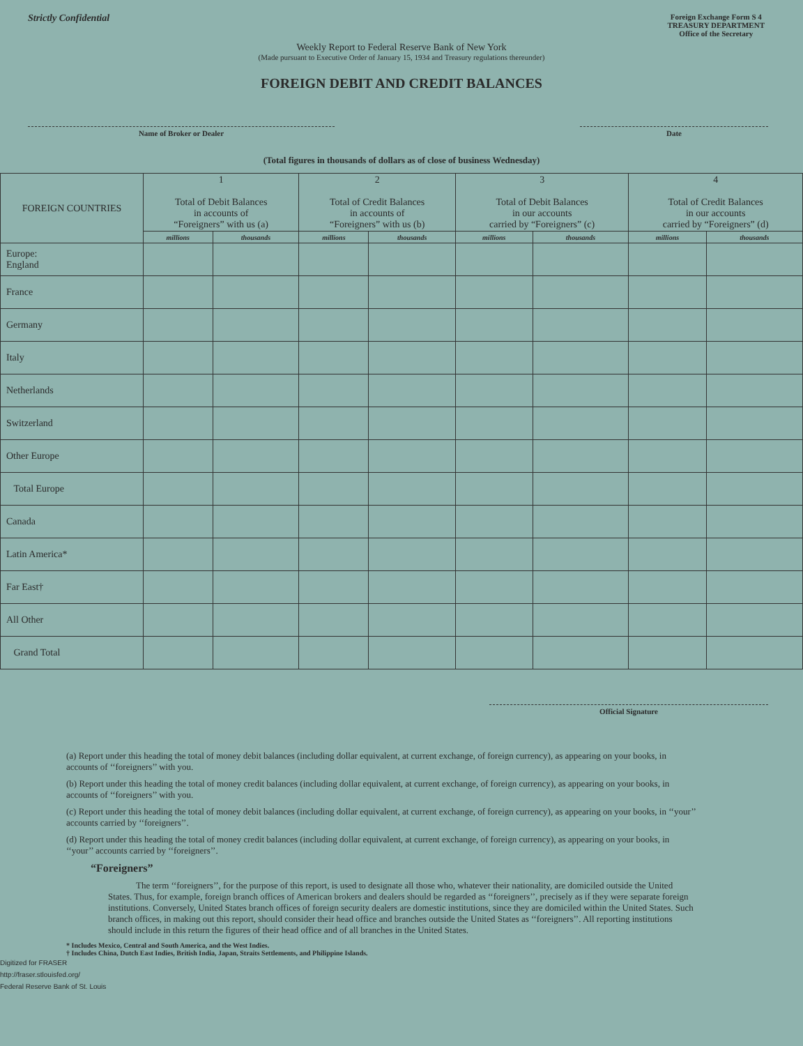Strictly Confidential
Foreign Exchange Form S 4
TREASURY DEPARTMENT
Office of the Secretary
Weekly Report to Federal Reserve Bank of New York
(Made pursuant to Executive Order of January 15, 1934 and Treasury regulations thereunder)
FOREIGN DEBIT AND CREDIT BALANCES
Name of Broker or Dealer Date
(Total figures in thousands of dollars as of close of business Wednesday)
| FOREIGN COUNTRIES | 1 Total of Debit Balances in accounts of “Foreigners” with us (a) | | 2 Total of Credit Balances in accounts of “Foreigners” with us (b) | | 3 Total of Debit Balances in our accounts carried by “Foreigners” (c) | | 4 Total of Credit Balances in our accounts carried by “Foreigners” (d) | |
| --- | --- | --- | --- | --- | --- | --- | --- | --- |
| | millions | thousands | millions | thousands | millions | thousands | millions | thousands |
| Europe: England | | | | | | | | |
| France | | | | | | | | |
| Germany | | | | | | | | |
| Italy | | | | | | | | |
| Netherlands | | | | | | | | |
| Switzerland | | | | | | | | |
| Other Europe | | | | | | | | |
| Total Europe | | | | | | | | |
| Canada | | | | | | | | |
| Latin America* | | | | | | | | |
| Far East† | | | | | | | | |
| All Other | | | | | | | | |
| Grand Total | | | | | | | | |
Official Signature
(a) Report under this heading the total of money debit balances (including dollar equivalent, at current exchange, of foreign currency), as appearing on your books, in accounts of ‘‘foreigners’’ with you.
(b) Report under this heading the total of money credit balances (including dollar equivalent, at current exchange, of foreign currency), as appearing on your books, in accounts of ‘‘foreigners’’ with you.
(c) Report under this heading the total of money debit balances (including dollar equivalent, at current exchange, of foreign currency), as appearing on your books, in ‘‘your’’ accounts carried by ‘‘foreigners’’.
(d) Report under this heading the total of money credit balances (including dollar equivalent, at current exchange, of foreign currency), as appearing on your books, in ‘‘your’’ accounts carried by ‘‘foreigners’’.
“Foreigners”
The term ‘‘foreigners’’, for the purpose of this report, is used to designate all those who, whatever their nationality, are domiciled outside the United States. Thus, for example, foreign branch offices of American brokers and dealers should be regarded as ‘‘foreigners’’, precisely as if they were separate foreign institutions. Conversely, United States branch offices of foreign security dealers are domestic institutions, since they are domiciled within the United States. Such branch offices, in making out this report, should consider their head office and branches outside the United States as ‘‘foreigners’’. All reporting institutions should include in this return the figures of their head office and of all branches in the United States.
* Includes Mexico, Central and South America, and the West Indies.
† Includes China, Dutch East Indies, British India, Japan, Straits Settlements, and Philippine Islands.
Digitized for FRASER
http://fraser.stlouisfed.org/
Federal Reserve Bank of St. Louis